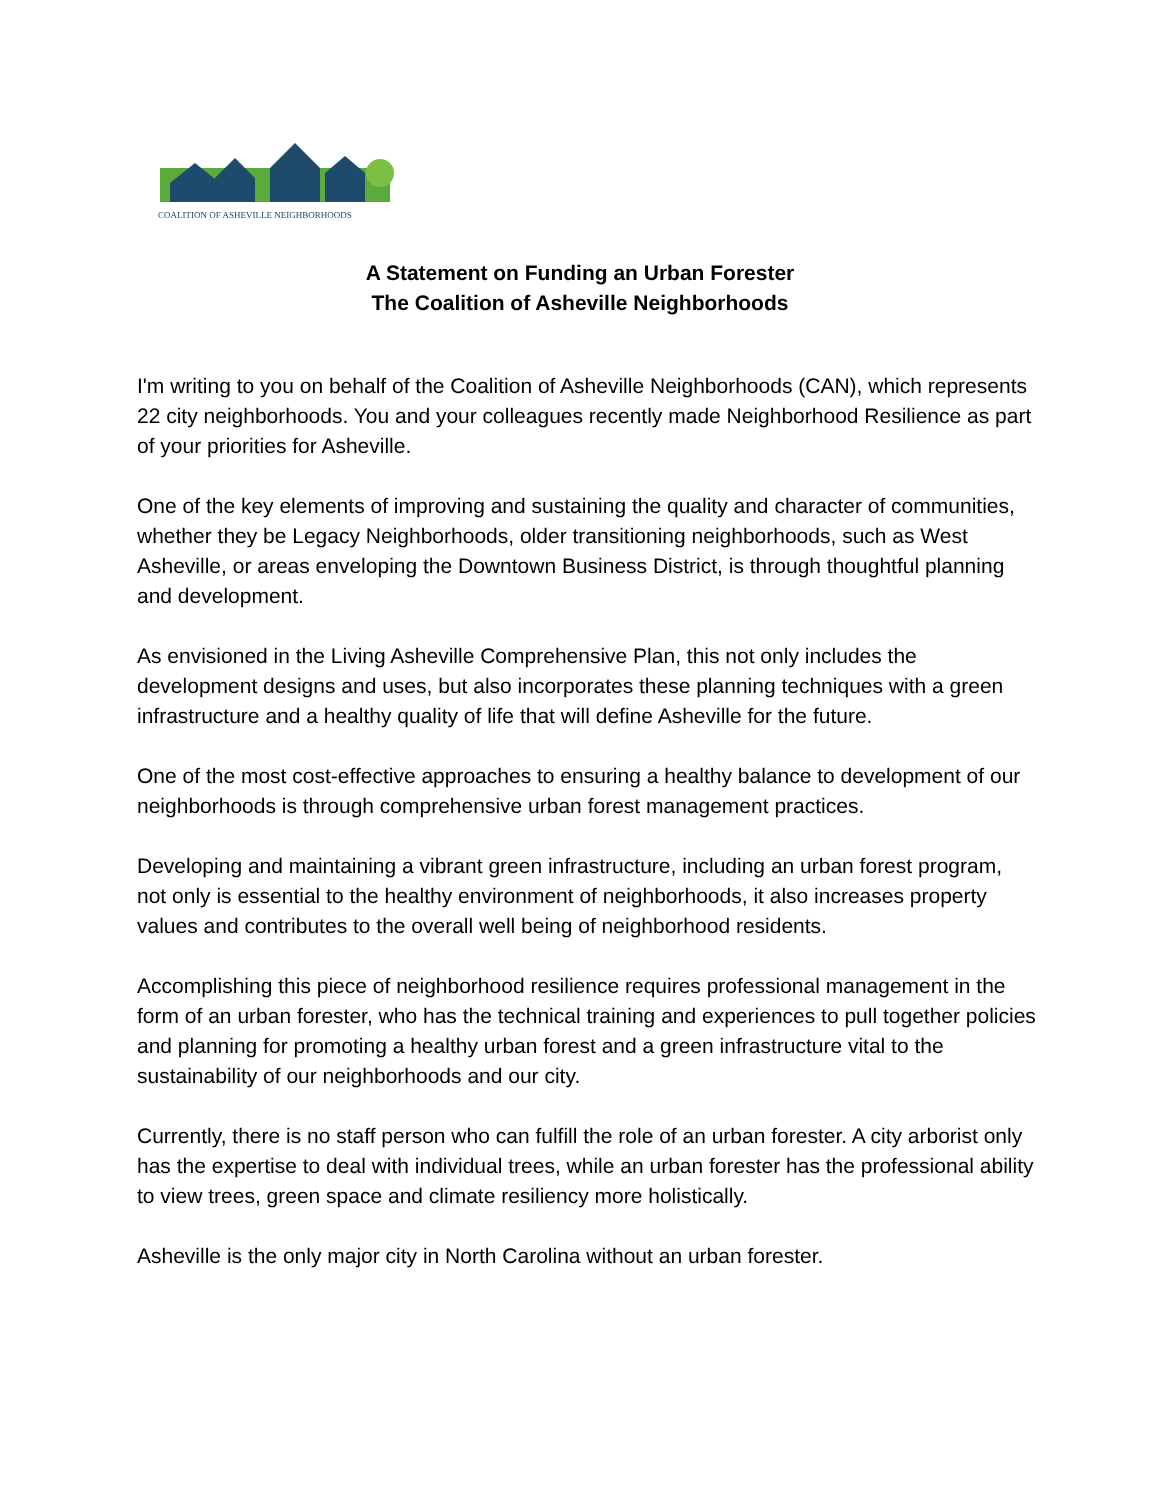COALITION OF ASHEVILLE NEIGHBORHOODS
A Statement on Funding an Urban Forester
The Coalition of Asheville Neighborhoods
I'm writing to you on behalf of the Coalition of Asheville Neighborhoods (CAN), which represents 22 city neighborhoods. You and your colleagues recently made Neighborhood Resilience as part of your priorities for Asheville.
One of the key elements of improving and sustaining the quality and character of communities, whether they be Legacy Neighborhoods, older transitioning neighborhoods, such as West Asheville, or areas enveloping the Downtown Business District, is through thoughtful planning and development.
As envisioned in the Living Asheville Comprehensive Plan, this not only includes the development designs and uses, but also incorporates these planning techniques with a green infrastructure and a healthy quality of life that will define Asheville for the future.
One of the most cost-effective approaches to ensuring a healthy balance to development of our neighborhoods is through comprehensive urban forest management practices.
Developing and maintaining a vibrant green infrastructure, including an urban forest program, not only is essential to the healthy environment of neighborhoods, it also increases property values and contributes to the overall well being of neighborhood residents.
Accomplishing this piece of neighborhood resilience requires professional management in the form of an urban forester, who has the technical training and experiences to pull together policies and planning for promoting a healthy urban forest and a green infrastructure vital to the sustainability of our neighborhoods and our city.
Currently, there is no staff person who can fulfill the role of an urban forester. A city arborist only has the expertise to deal with individual trees, while an urban forester has the professional ability to view trees, green space and climate resiliency more holistically.
Asheville is the only major city in North Carolina without an urban forester.